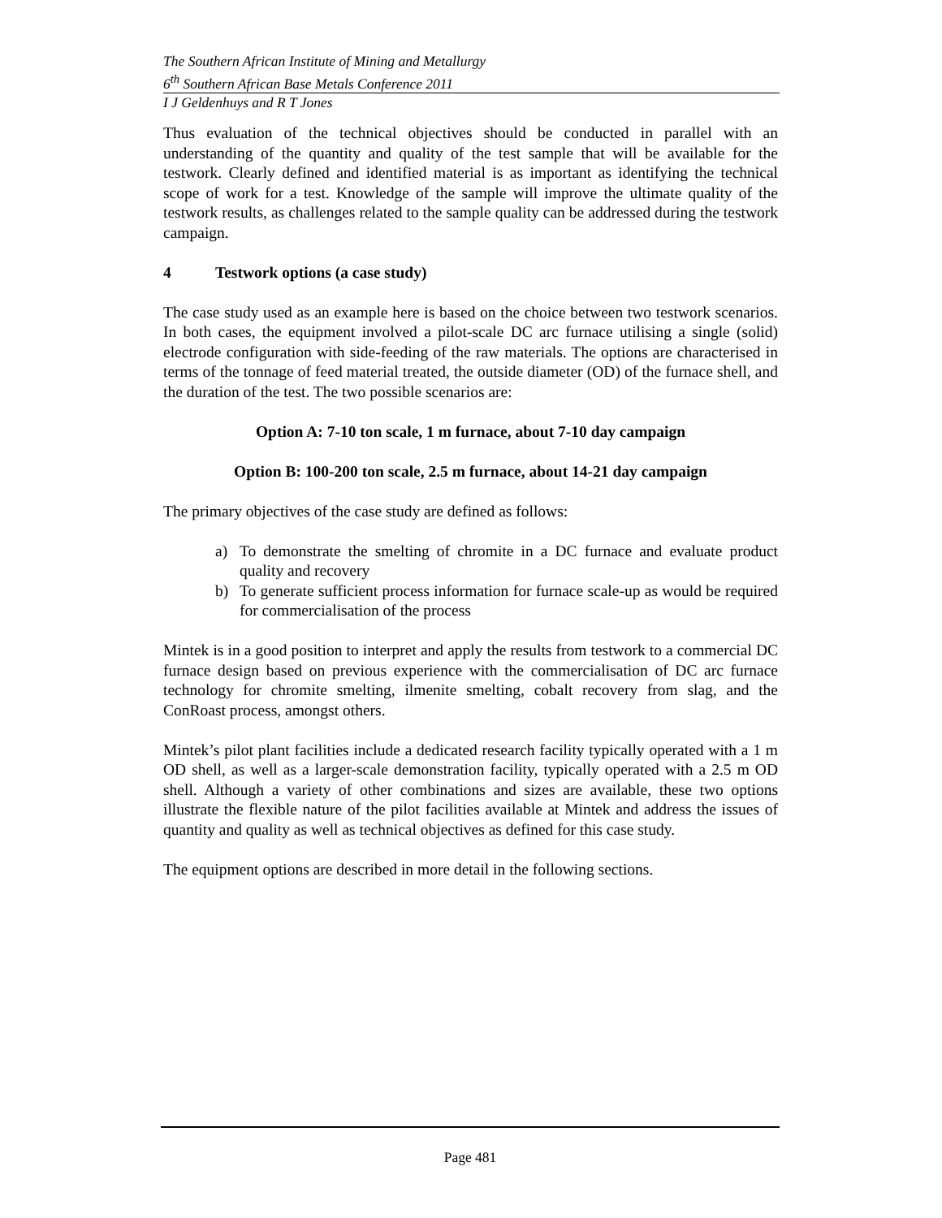The Southern African Institute of Mining and Metallurgy
6<sup>th</sup> Southern African Base Metals Conference 2011
I J Geldenhuys and R T Jones
Thus evaluation of the technical objectives should be conducted in parallel with an understanding of the quantity and quality of the test sample that will be available for the testwork. Clearly defined and identified material is as important as identifying the technical scope of work for a test. Knowledge of the sample will improve the ultimate quality of the testwork results, as challenges related to the sample quality can be addressed during the testwork campaign.
4 Testwork options (a case study)
The case study used as an example here is based on the choice between two testwork scenarios. In both cases, the equipment involved a pilot-scale DC arc furnace utilising a single (solid) electrode configuration with side-feeding of the raw materials. The options are characterised in terms of the tonnage of feed material treated, the outside diameter (OD) of the furnace shell, and the duration of the test. The two possible scenarios are:
Option A: 7-10 ton scale, 1 m furnace, about 7-10 day campaign
Option B: 100-200 ton scale, 2.5 m furnace, about 14-21 day campaign
The primary objectives of the case study are defined as follows:
a) To demonstrate the smelting of chromite in a DC furnace and evaluate product quality and recovery
b) To generate sufficient process information for furnace scale-up as would be required for commercialisation of the process
Mintek is in a good position to interpret and apply the results from testwork to a commercial DC furnace design based on previous experience with the commercialisation of DC arc furnace technology for chromite smelting, ilmenite smelting, cobalt recovery from slag, and the ConRoast process, amongst others.
Mintek’s pilot plant facilities include a dedicated research facility typically operated with a 1 m OD shell, as well as a larger-scale demonstration facility, typically operated with a 2.5 m OD shell. Although a variety of other combinations and sizes are available, these two options illustrate the flexible nature of the pilot facilities available at Mintek and address the issues of quantity and quality as well as technical objectives as defined for this case study.
The equipment options are described in more detail in the following sections.
Page 481